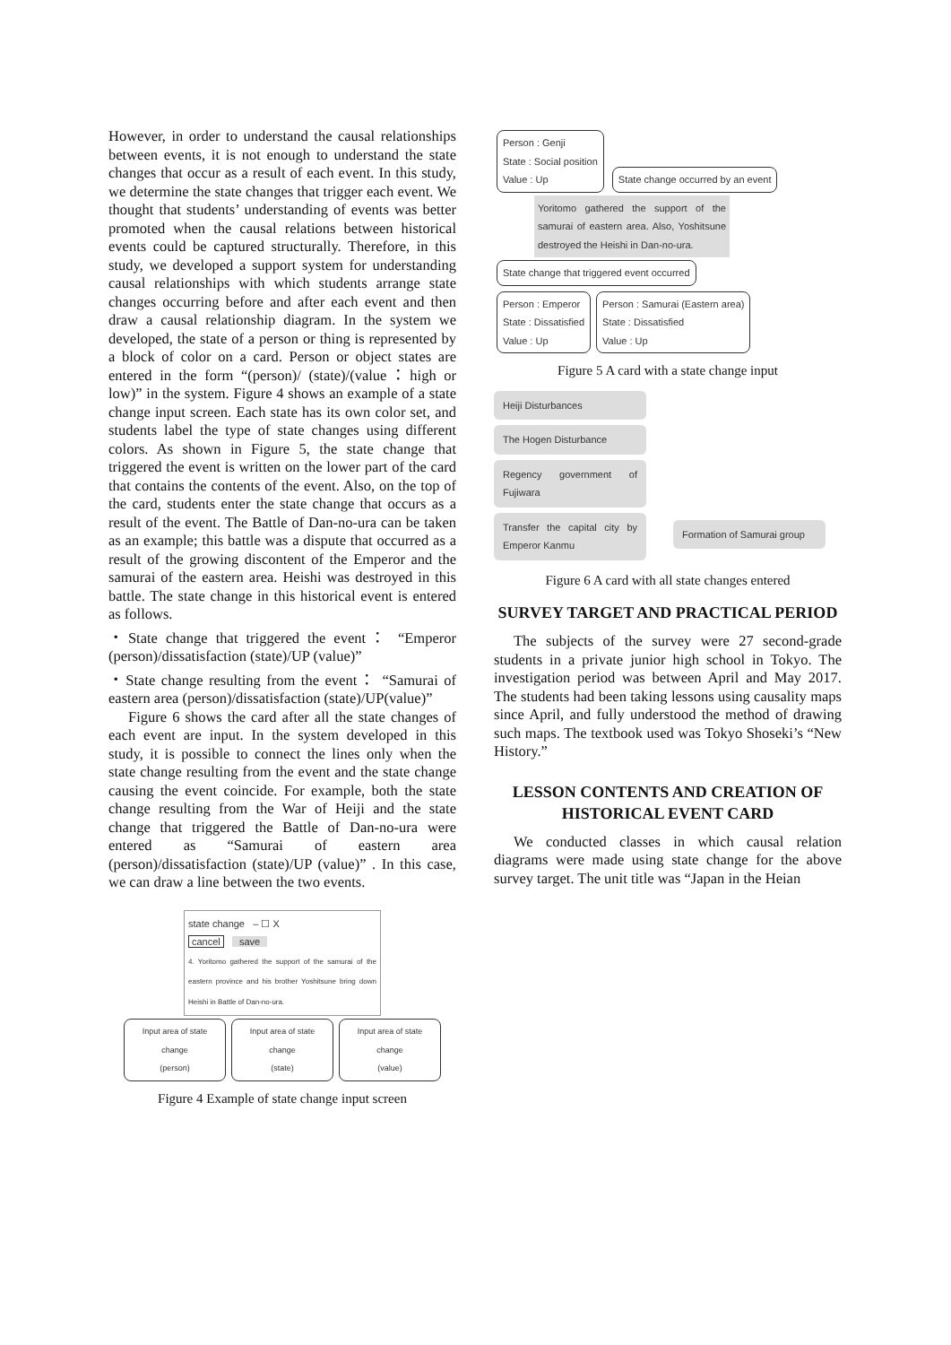However, in order to understand the causal relationships between events, it is not enough to understand the state changes that occur as a result of each event. In this study, we determine the state changes that trigger each event. We thought that students’ understanding of events was better promoted when the causal relations between historical events could be captured structurally. Therefore, in this study, we developed a support system for understanding causal relationships with which students arrange state changes occurring before and after each event and then draw a causal relationship diagram. In the system we developed, the state of a person or thing is represented by a block of color on a card. Person or object states are entered in the form “(person)/ (state)/(value：high or low)” in the system. Figure 4 shows an example of a state change input screen. Each state has its own color set, and students label the type of state changes using different colors. As shown in Figure 5, the state change that triggered the event is written on the lower part of the card that contains the contents of the event. Also, on the top of the card, students enter the state change that occurs as a result of the event. The Battle of Dan-no-ura can be taken as an example; this battle was a dispute that occurred as a result of the growing discontent of the Emperor and the samurai of the eastern area. Heishi was destroyed in this battle. The state change in this historical event is entered as follows.
・State change that triggered the event： “Emperor (person)/dissatisfaction (state)/UP (value)”
・State change resulting from the event： “Samurai of eastern area (person)/dissatisfaction (state)/UP(value)”
Figure 6 shows the card after all the state changes of each event are input. In the system developed in this study, it is possible to connect the lines only when the state change resulting from the event and the state change causing the event coincide. For example, both the state change resulting from the War of Heiji and the state change that triggered the Battle of Dan-no-ura were entered as “Samurai of eastern area (person)/dissatisfaction (state)/UP (value)” . In this case, we can draw a line between the two events.
state change – ☐ X
cancel save
4. Yoritomo gathered the support of the samurai of the eastern province and his brother Yoshitsune bring down Heishi in Battle of Dan-no-ura.
Input area of state change
(person)
Input area of state change
(state)
Input area of state change
(value)
Figure 4 Example of state change input screen
Person : Genji
State : Social position
Value : Up
State change occurred by an event
Yoritomo gathered the support of the samurai of eastern area. Also, Yoshitsune destroyed the Heishi in Dan-no-ura.
State change that triggered event occurred
Person : Emperor
State : Dissatisfied
Value : Up
Person : Samurai (Eastern area)
State : Dissatisfied
Value : Up
Figure 5 A card with a state change input
Heiji Disturbances
The Hogen Disturbance
Regency government of Fujiwara
Transfer the capital city by Emperor Kanmu
Formation of Samurai group
Figure 6 A card with all state changes entered
SURVEY TARGET AND PRACTICAL PERIOD
The subjects of the survey were 27 second-grade students in a private junior high school in Tokyo. The investigation period was between April and May 2017. The students had been taking lessons using causality maps since April, and fully understood the method of drawing such maps. The textbook used was Tokyo Shoseki’s “New History.”
LESSON CONTENTS AND CREATION OF HISTORICAL EVENT CARD
We conducted classes in which causal relation diagrams were made using state change for the above survey target. The unit title was “Japan in the Heian